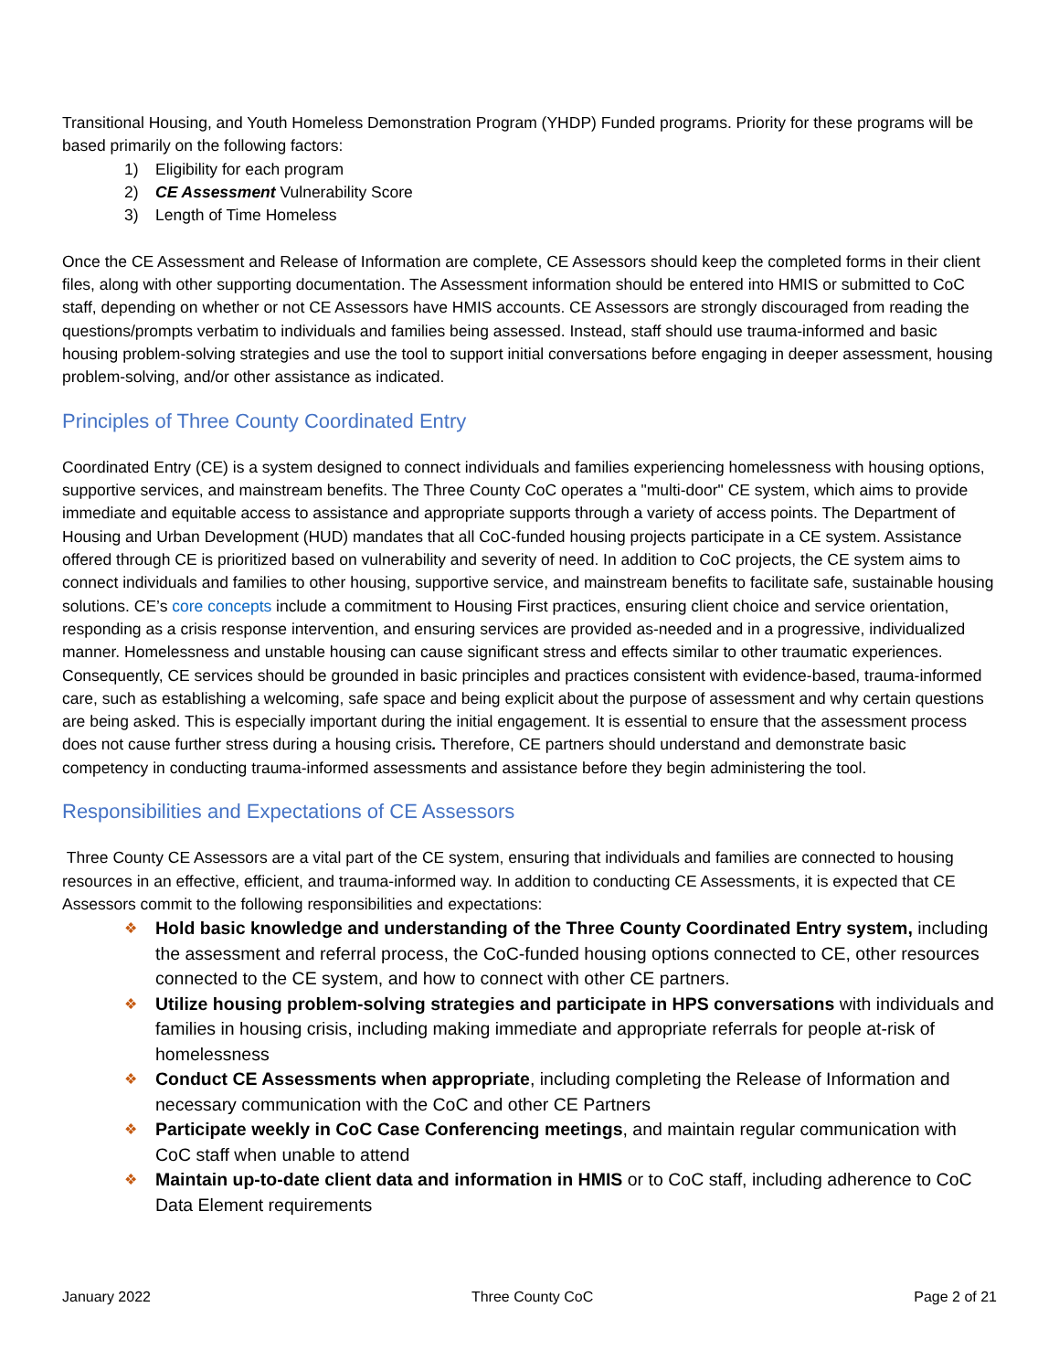Transitional Housing, and Youth Homeless Demonstration Program (YHDP) Funded programs. Priority for these programs will be based primarily on the following factors:
1) Eligibility for each program
2) CE Assessment Vulnerability Score
3) Length of Time Homeless
Once the CE Assessment and Release of Information are complete, CE Assessors should keep the completed forms in their client files, along with other supporting documentation. The Assessment information should be entered into HMIS or submitted to CoC staff, depending on whether or not CE Assessors have HMIS accounts. CE Assessors are strongly discouraged from reading the questions/prompts verbatim to individuals and families being assessed. Instead, staff should use trauma-informed and basic housing problem-solving strategies and use the tool to support initial conversations before engaging in deeper assessment, housing problem-solving, and/or other assistance as indicated.
Principles of Three County Coordinated Entry
Coordinated Entry (CE) is a system designed to connect individuals and families experiencing homelessness with housing options, supportive services, and mainstream benefits. The Three County CoC operates a "multi-door" CE system, which aims to provide immediate and equitable access to assistance and appropriate supports through a variety of access points. The Department of Housing and Urban Development (HUD) mandates that all CoC-funded housing projects participate in a CE system. Assistance offered through CE is prioritized based on vulnerability and severity of need. In addition to CoC projects, the CE system aims to connect individuals and families to other housing, supportive service, and mainstream benefits to facilitate safe, sustainable housing solutions. CE’s core concepts include a commitment to Housing First practices, ensuring client choice and service orientation, responding as a crisis response intervention, and ensuring services are provided as-needed and in a progressive, individualized manner. Homelessness and unstable housing can cause significant stress and effects similar to other traumatic experiences. Consequently, CE services should be grounded in basic principles and practices consistent with evidence-based, trauma-informed care, such as establishing a welcoming, safe space and being explicit about the purpose of assessment and why certain questions are being asked. This is especially important during the initial engagement. It is essential to ensure that the assessment process does not cause further stress during a housing crisis. Therefore, CE partners should understand and demonstrate basic competency in conducting trauma-informed assessments and assistance before they begin administering the tool.
Responsibilities and Expectations of CE Assessors
Three County CE Assessors are a vital part of the CE system, ensuring that individuals and families are connected to housing resources in an effective, efficient, and trauma-informed way. In addition to conducting CE Assessments, it is expected that CE Assessors commit to the following responsibilities and expectations:
❖ Hold basic knowledge and understanding of the Three County Coordinated Entry system, including the assessment and referral process, the CoC-funded housing options connected to CE, other resources connected to the CE system, and how to connect with other CE partners.
❖ Utilize housing problem-solving strategies and participate in HPS conversations with individuals and families in housing crisis, including making immediate and appropriate referrals for people at-risk of homelessness
❖ Conduct CE Assessments when appropriate, including completing the Release of Information and necessary communication with the CoC and other CE Partners
❖ Participate weekly in CoC Case Conferencing meetings, and maintain regular communication with CoC staff when unable to attend
❖ Maintain up-to-date client data and information in HMIS or to CoC staff, including adherence to CoC Data Element requirements
January 2022 Three County CoC Page 2 of 21